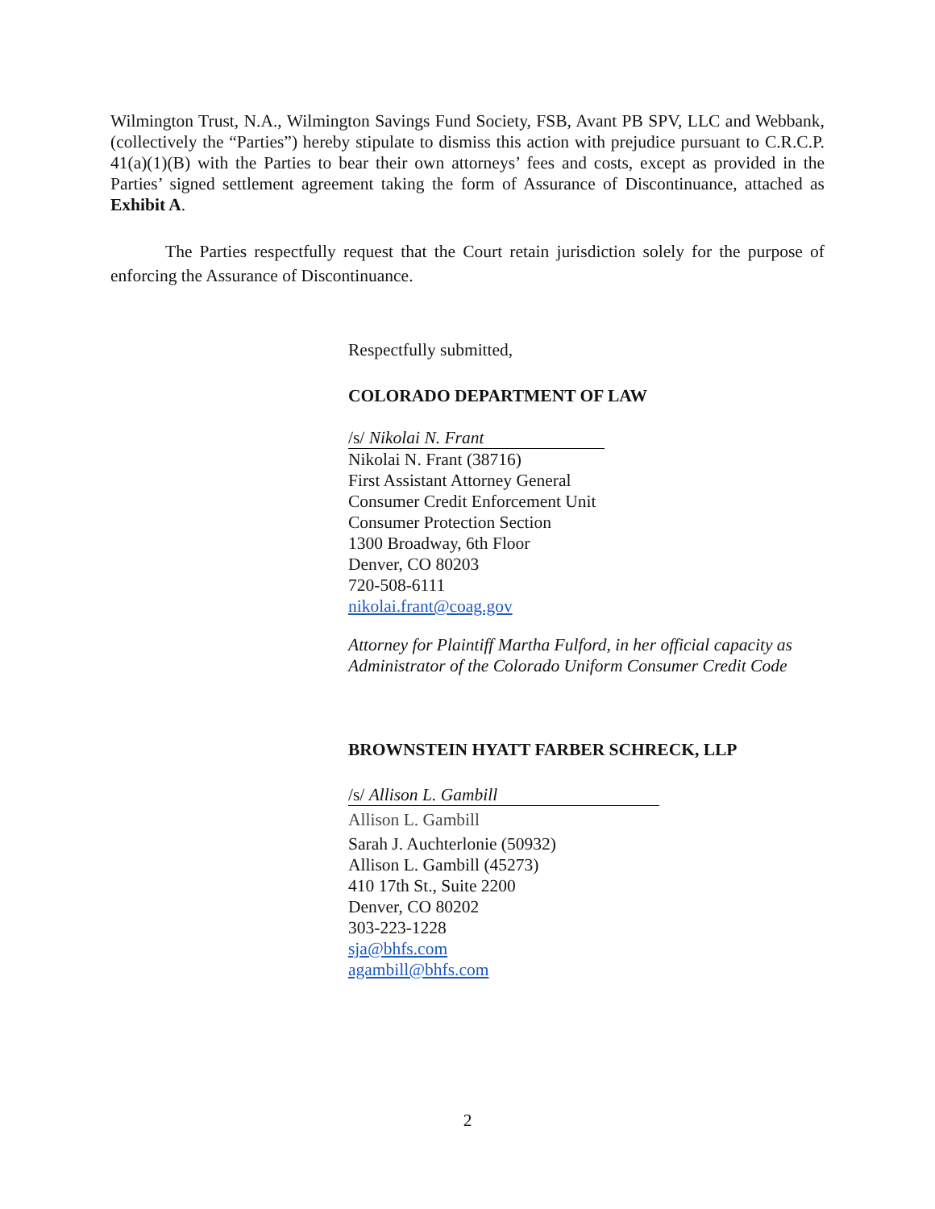Wilmington Trust, N.A., Wilmington Savings Fund Society, FSB, Avant PB SPV, LLC and Webbank, (collectively the “Parties”) hereby stipulate to dismiss this action with prejudice pursuant to C.R.C.P. 41(a)(1)(B) with the Parties to bear their own attorneys’ fees and costs, except as provided in the Parties’ signed settlement agreement taking the form of Assurance of Discontinuance, attached as Exhibit A.
The Parties respectfully request that the Court retain jurisdiction solely for the purpose of enforcing the Assurance of Discontinuance.
Respectfully submitted,
COLORADO DEPARTMENT OF LAW
/s/ Nikolai N. Frant
Nikolai N. Frant (38716)
First Assistant Attorney General
Consumer Credit Enforcement Unit
Consumer Protection Section
1300 Broadway, 6th Floor
Denver, CO 80203
720-508-6111
nikolai.frant@coag.gov
Attorney for Plaintiff Martha Fulford, in her official capacity as Administrator of the Colorado Uniform Consumer Credit Code
BROWNSTEIN HYATT FARBER SCHRECK, LLP
/s/ Allison L. Gambill
Allison L. Gambill
Sarah J. Auchterlonie (50932)
Allison L. Gambill (45273)
410 17th St., Suite 2200
Denver, CO 80202
303-223-1228
sja@bhfs.com
agambill@bhfs.com
2